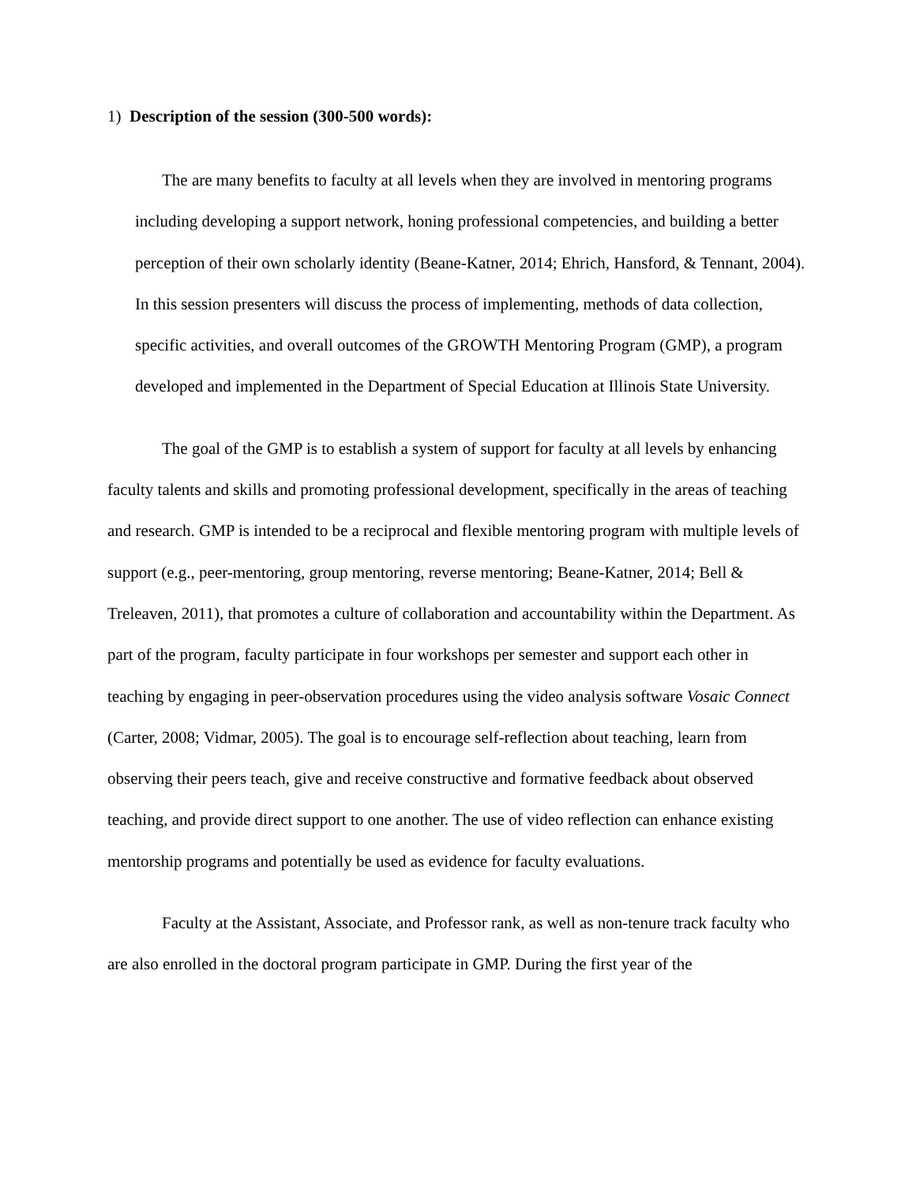1) Description of the session (300-500 words):
The are many benefits to faculty at all levels when they are involved in mentoring programs including developing a support network, honing professional competencies, and building a better perception of their own scholarly identity (Beane-Katner, 2014; Ehrich, Hansford, & Tennant, 2004). In this session presenters will discuss the process of implementing, methods of data collection, specific activities, and overall outcomes of the GROWTH Mentoring Program (GMP), a program developed and implemented in the Department of Special Education at Illinois State University.
The goal of the GMP is to establish a system of support for faculty at all levels by enhancing faculty talents and skills and promoting professional development, specifically in the areas of teaching and research. GMP is intended to be a reciprocal and flexible mentoring program with multiple levels of support (e.g., peer-mentoring, group mentoring, reverse mentoring; Beane-Katner, 2014; Bell & Treleaven, 2011), that promotes a culture of collaboration and accountability within the Department. As part of the program, faculty participate in four workshops per semester and support each other in teaching by engaging in peer-observation procedures using the video analysis software Vosaic Connect (Carter, 2008; Vidmar, 2005). The goal is to encourage self-reflection about teaching, learn from observing their peers teach, give and receive constructive and formative feedback about observed teaching, and provide direct support to one another. The use of video reflection can enhance existing mentorship programs and potentially be used as evidence for faculty evaluations.
Faculty at the Assistant, Associate, and Professor rank, as well as non-tenure track faculty who are also enrolled in the doctoral program participate in GMP. During the first year of the